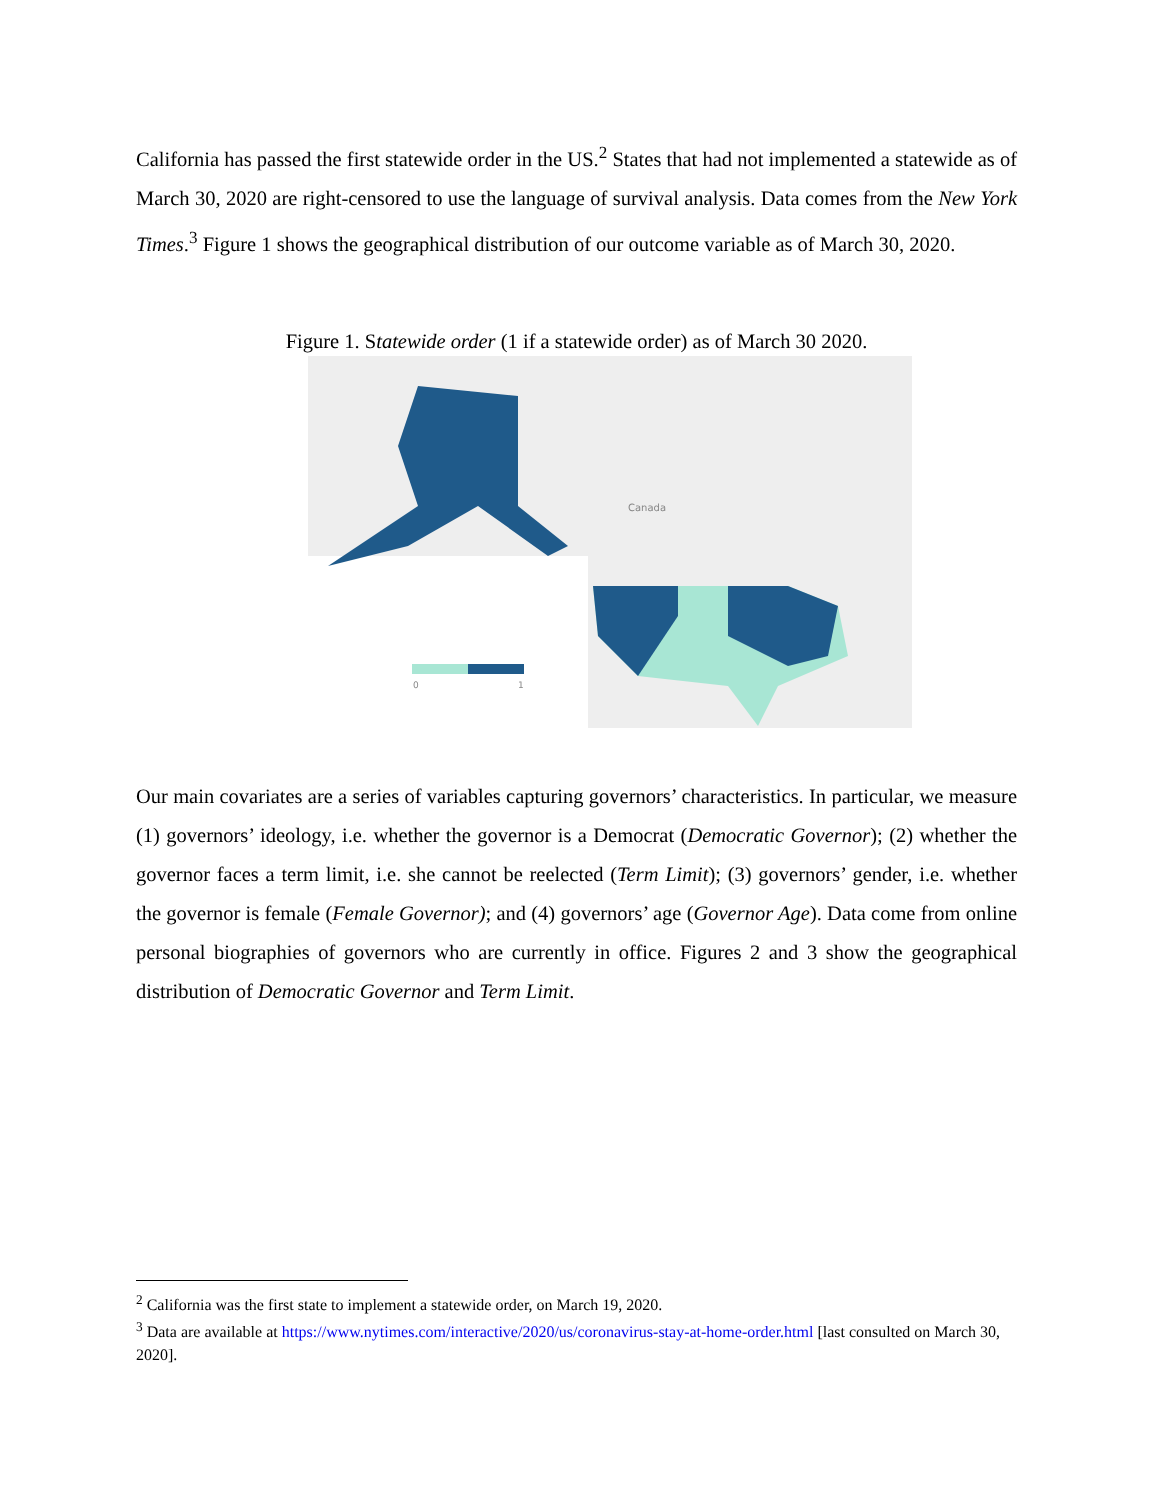California has passed the first statewide order in the US.<sup>2</sup> States that had not implemented a statewide as of March 30, 2020 are right-censored to use the language of survival analysis. Data comes from the New York Times.<sup>3</sup> Figure 1 shows the geographical distribution of our outcome variable as of March 30, 2020.
Figure 1. Statewide order (1 if a statewide order) as of March 30 2020.
0
1
Canada
Our main covariates are a series of variables capturing governors’ characteristics. In particular, we measure (1) governors’ ideology, i.e. whether the governor is a Democrat (Democratic Governor); (2) whether the governor faces a term limit, i.e. she cannot be reelected (Term Limit); (3) governors’ gender, i.e. whether the governor is female (Female Governor); and (4) governors’ age (Governor Age). Data come from online personal biographies of governors who are currently in office. Figures 2 and 3 show the geographical distribution of Democratic Governor and Term Limit.
<sup>2</sup> California was the first state to implement a statewide order, on March 19, 2020.
<sup>3</sup> Data are available at https://www.nytimes.com/interactive/2020/us/coronavirus-stay-at-home-order.html [last consulted on March 30, 2020].